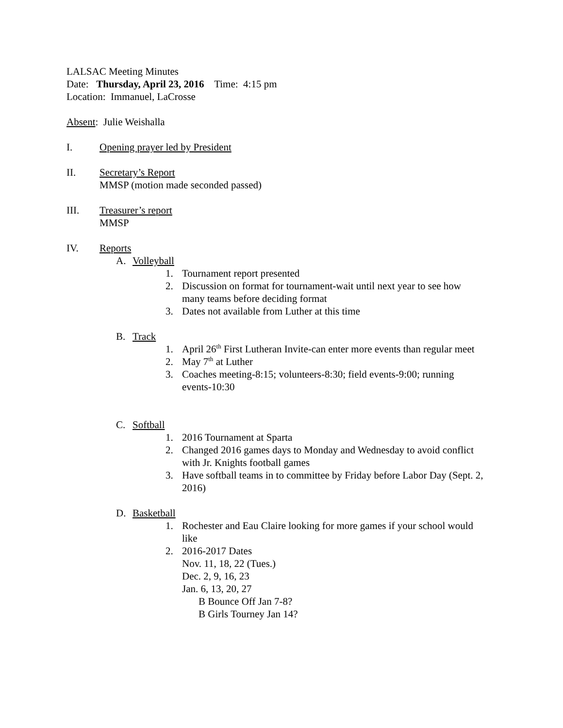LALSAC Meeting Minutes
Date: Thursday, April 23, 2016 Time: 4:15 pm
Location: Immanuel, LaCrosse
Absent: Julie Weishalla
I. Opening prayer led by President
II. Secretary’s Report
MMSP (motion made seconded passed)
III. Treasurer’s report
MMSP
IV. Reports
A. Volleyball
1. Tournament report presented
2. Discussion on format for tournament-wait until next year to see how many teams before deciding format
3. Dates not available from Luther at this time
B. Track
1. April 26<sup>th</sup> First Lutheran Invite-can enter more events than regular meet
2. May 7<sup>th</sup> at Luther
3. Coaches meeting-8:15; volunteers-8:30; field events-9:00; running events-10:30
C. Softball
1. 2016 Tournament at Sparta
2. Changed 2016 games days to Monday and Wednesday to avoid conflict with Jr. Knights football games
3. Have softball teams in to committee by Friday before Labor Day (Sept. 2, 2016)
D. Basketball
1. Rochester and Eau Claire looking for more games if your school would like
2. 2016-2017 Dates
Nov. 11, 18, 22 (Tues.)
Dec. 2, 9, 16, 23
Jan. 6, 13, 20, 27
B Bounce Off Jan 7-8?
B Girls Tourney Jan 14?